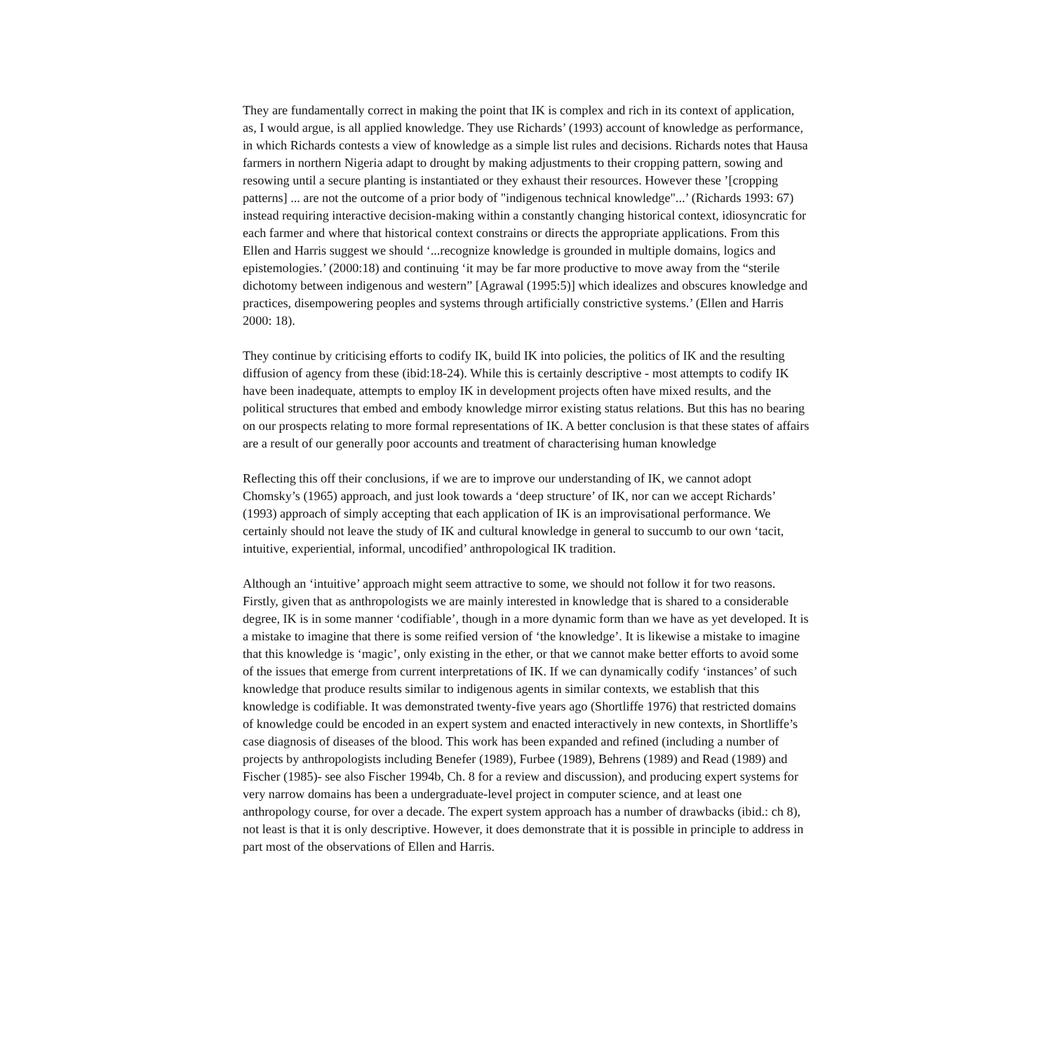They are fundamentally correct in making the point that IK is complex and rich in its context of application, as, I would argue, is all applied knowledge. They use Richards’ (1993) account of knowledge as performance, in which Richards contests a view of knowledge as a simple list rules and decisions. Richards notes that Hausa farmers in northern Nigeria adapt to drought by making adjustments to their cropping pattern, sowing and resowing until a secure planting is instantiated or they exhaust their resources. However these ’[cropping patterns] ... are not the outcome of a prior body of "indigenous technical knowledge"...’ (Richards 1993: 67) instead requiring interactive decision-making within a constantly changing historical context, idiosyncratic for each farmer and where that historical context constrains or directs the appropriate applications. From this Ellen and Harris suggest we should ‘...recognize knowledge is grounded in multiple domains, logics and epistemologies.’ (2000:18) and continuing ‘it may be far more productive to move away from the “sterile dichotomy between indigenous and western” [Agrawal (1995:5)] which idealizes and obscures knowledge and practices, disempowering peoples and systems through artificially constrictive systems.’ (Ellen and Harris 2000: 18).
They continue by criticising efforts to codify IK, build IK into policies, the politics of IK and the resulting diffusion of agency from these (ibid:18-24). While this is certainly descriptive - most attempts to codify IK have been inadequate, attempts to employ IK in development projects often have mixed results, and the political structures that embed and embody knowledge mirror existing status relations. But this has no bearing on our prospects relating to more formal representations of IK. A better conclusion is that these states of affairs are a result of our generally poor accounts and treatment of characterising human knowledge
Reflecting this off their conclusions, if we are to improve our understanding of IK, we cannot adopt Chomsky’s (1965) approach, and just look towards a ‘deep structure’ of IK, nor can we accept Richards’ (1993) approach of simply accepting that each application of IK is an improvisational performance. We certainly should not leave the study of IK and cultural knowledge in general to succumb to our own ‘tacit, intuitive, experiential, informal, uncodified’ anthropological IK tradition.
Although an ‘intuitive’ approach might seem attractive to some, we should not follow it for two reasons. Firstly, given that as anthropologists we are mainly interested in knowledge that is shared to a considerable degree, IK is in some manner ‘codifiable’, though in a more dynamic form than we have as yet developed. It is a mistake to imagine that there is some reified version of ‘the knowledge’. It is likewise a mistake to imagine that this knowledge is ‘magic’, only existing in the ether, or that we cannot make better efforts to avoid some of the issues that emerge from current interpretations of IK. If we can dynamically codify ‘instances’ of such knowledge that produce results similar to indigenous agents in similar contexts, we establish that this knowledge is codifiable. It was demonstrated twenty-five years ago (Shortliffe 1976) that restricted domains of knowledge could be encoded in an expert system and enacted interactively in new contexts, in Shortliffe’s case diagnosis of diseases of the blood. This work has been expanded and refined (including a number of projects by anthropologists including Benefer (1989), Furbee (1989), Behrens (1989) and Read (1989) and Fischer (1985)- see also Fischer 1994b, Ch. 8 for a review and discussion), and producing expert systems for very narrow domains has been a undergraduate-level project in computer science, and at least one anthropology course, for over a decade. The expert system approach has a number of drawbacks (ibid.: ch 8), not least is that it is only descriptive. However, it does demonstrate that it is possible in principle to address in part most of the observations of Ellen and Harris.